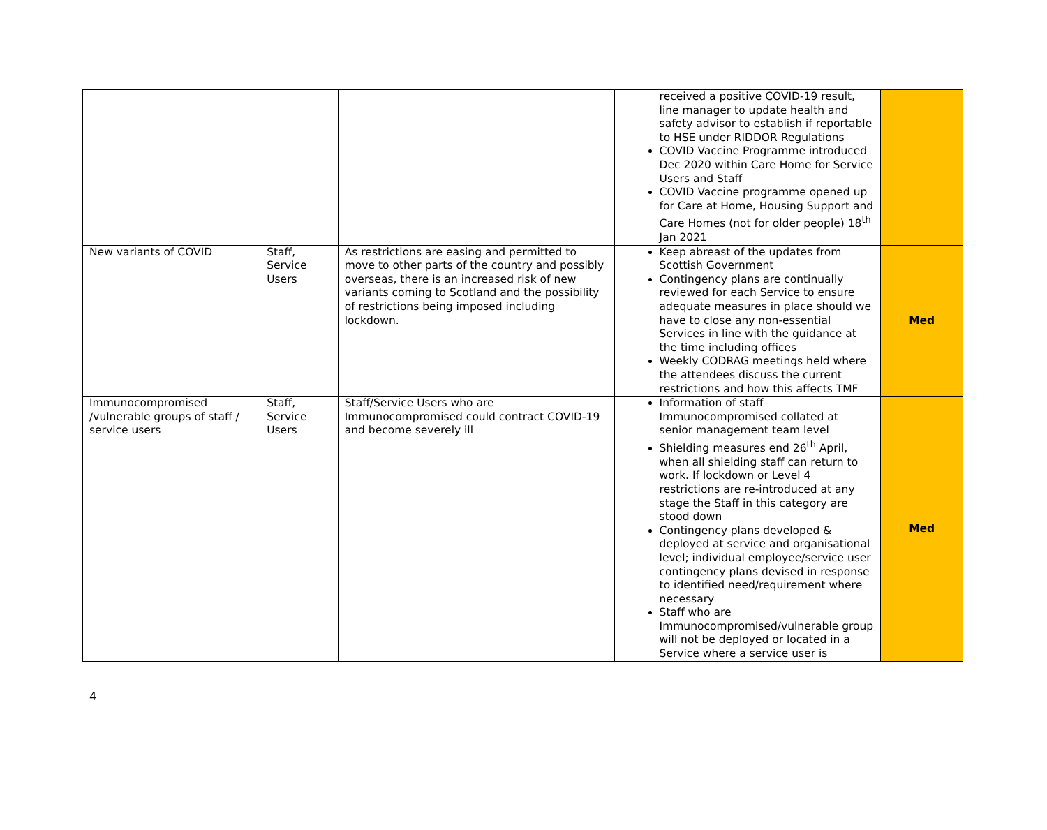| | | | received a positive COVID-19 result, line manager to update health and safety advisor to establish if reportable to HSE under RIDDOR Regulations COVID Vaccine Programme introduced Dec 2020 within Care Home for Service Users and Staff COVID Vaccine programme opened up for Care at Home, Housing Support and Care Homes (not for older people) 18<sup>th</sup> Jan 2021 | |
| New variants of COVID | Staff, Service Users | As restrictions are easing and permitted to move to other parts of the country and possibly overseas, there is an increased risk of new variants coming to Scotland and the possibility of restrictions being imposed including lockdown. | Keep abreast of the updates from Scottish Government Contingency plans are continually reviewed for each Service to ensure adequate measures in place should we have to close any non-essential Services in line with the guidance at the time including offices Weekly CODRAG meetings held where the attendees discuss the current restrictions and how this affects TMF | Med |
| Immunocompromised /vulnerable groups of staff / service users | Staff, Service Users | Staff/Service Users who are Immunocompromised could contract COVID-19 and become severely ill | Information of staff Immunocompromised collated at senior management team level Shielding measures end 26<sup>th</sup> April, when all shielding staff can return to work. If lockdown or Level 4 restrictions are re-introduced at any stage the Staff in this category are stood down Contingency plans developed & deployed at service and organisational level; individual employee/service user contingency plans devised in response to identified need/requirement where necessary Staff who are Immunocompromised/vulnerable group will not be deployed or located in a Service where a service user is | Med |
4